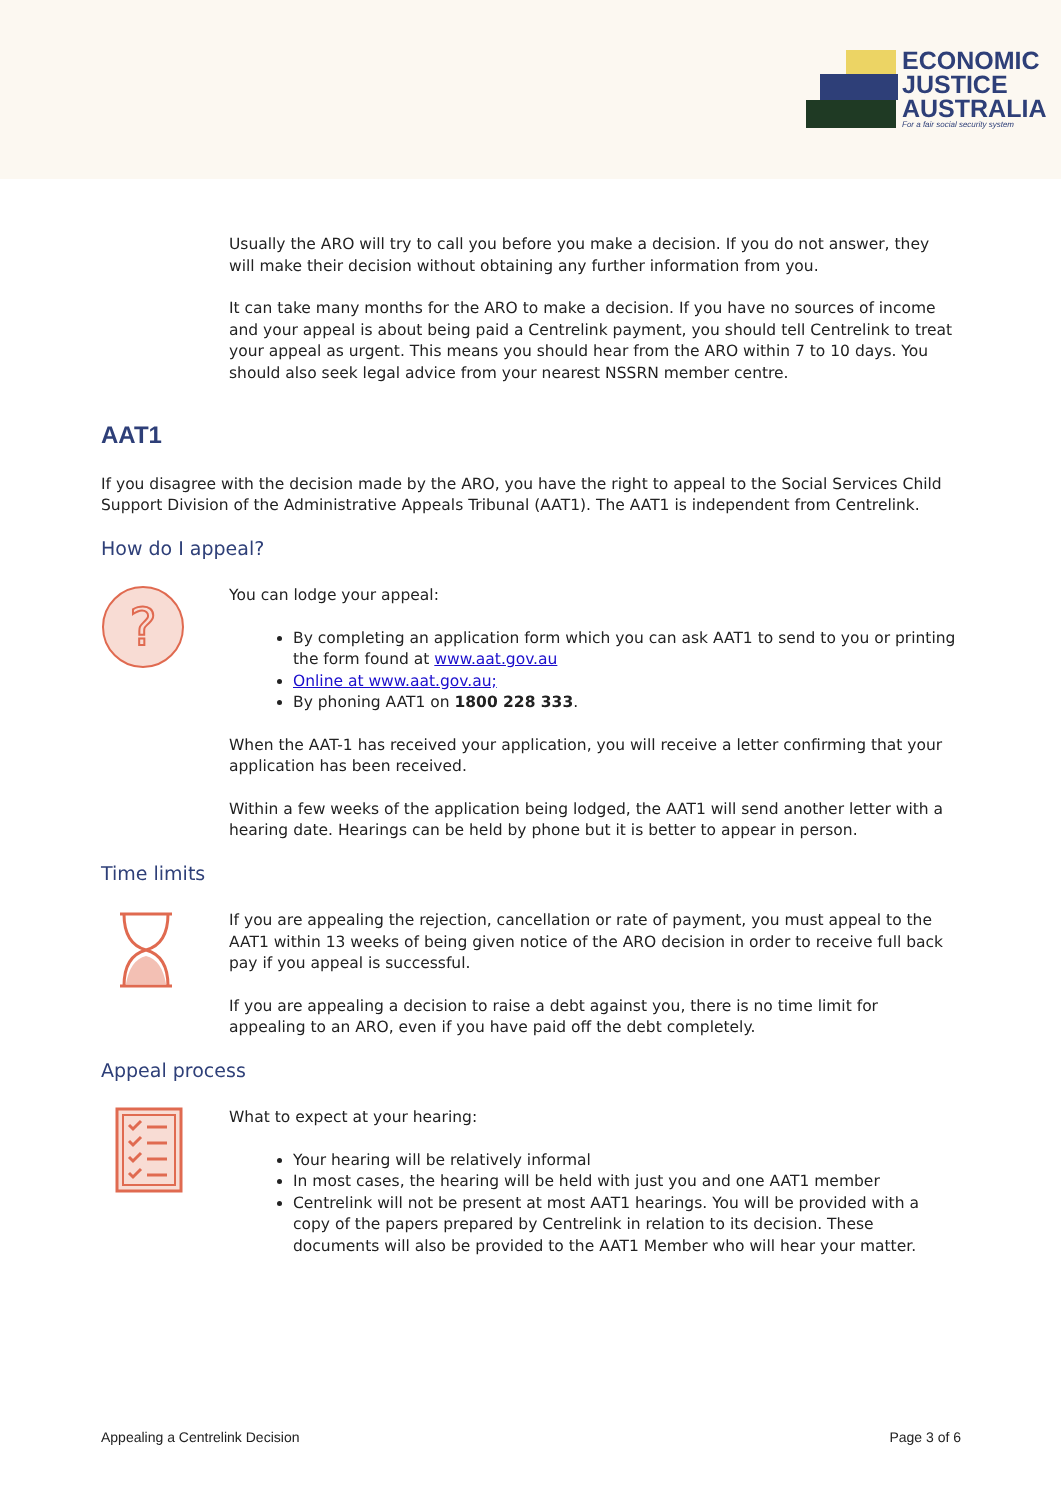ECONOMIC
JUSTICE
AUSTRALIA
For a fair social security system
Usually the ARO will try to call you before you make a decision. If you do not answer, they will make their decision without obtaining any further information from you.
It can take many months for the ARO to make a decision. If you have no sources of income and your appeal is about being paid a Centrelink payment, you should tell Centrelink to treat your appeal as urgent. This means you should hear from the ARO within 7 to 10 days. You should also seek legal advice from your nearest NSSRN member centre.
AAT1
If you disagree with the decision made by the ARO, you have the right to appeal to the Social Services Child Support Division of the Administrative Appeals Tribunal (AAT1). The AAT1 is independent from Centrelink.
How do I appeal?
?
You can lodge your appeal:
By completing an application form which you can ask AAT1 to send to you or printing the form found at www.aat.gov.au
Online at www.aat.gov.au;
By phoning AAT1 on 1800 228 333.
When the AAT-1 has received your application, you will receive a letter confirming that your application has been received.
Within a few weeks of the application being lodged, the AAT1 will send another letter with a hearing date. Hearings can be held by phone but it is better to appear in person.
Time limits
If you are appealing the rejection, cancellation or rate of payment, you must appeal to the AAT1 within 13 weeks of being given notice of the ARO decision in order to receive full back pay if you appeal is successful.
If you are appealing a decision to raise a debt against you, there is no time limit for appealing to an ARO, even if you have paid off the debt completely.
Appeal process
What to expect at your hearing:
Your hearing will be relatively informal
In most cases, the hearing will be held with just you and one AAT1 member
Centrelink will not be present at most AAT1 hearings. You will be provided with a copy of the papers prepared by Centrelink in relation to its decision. These documents will also be provided to the AAT1 Member who will hear your matter.
Appealing a Centrelink Decision Page 3 of 6